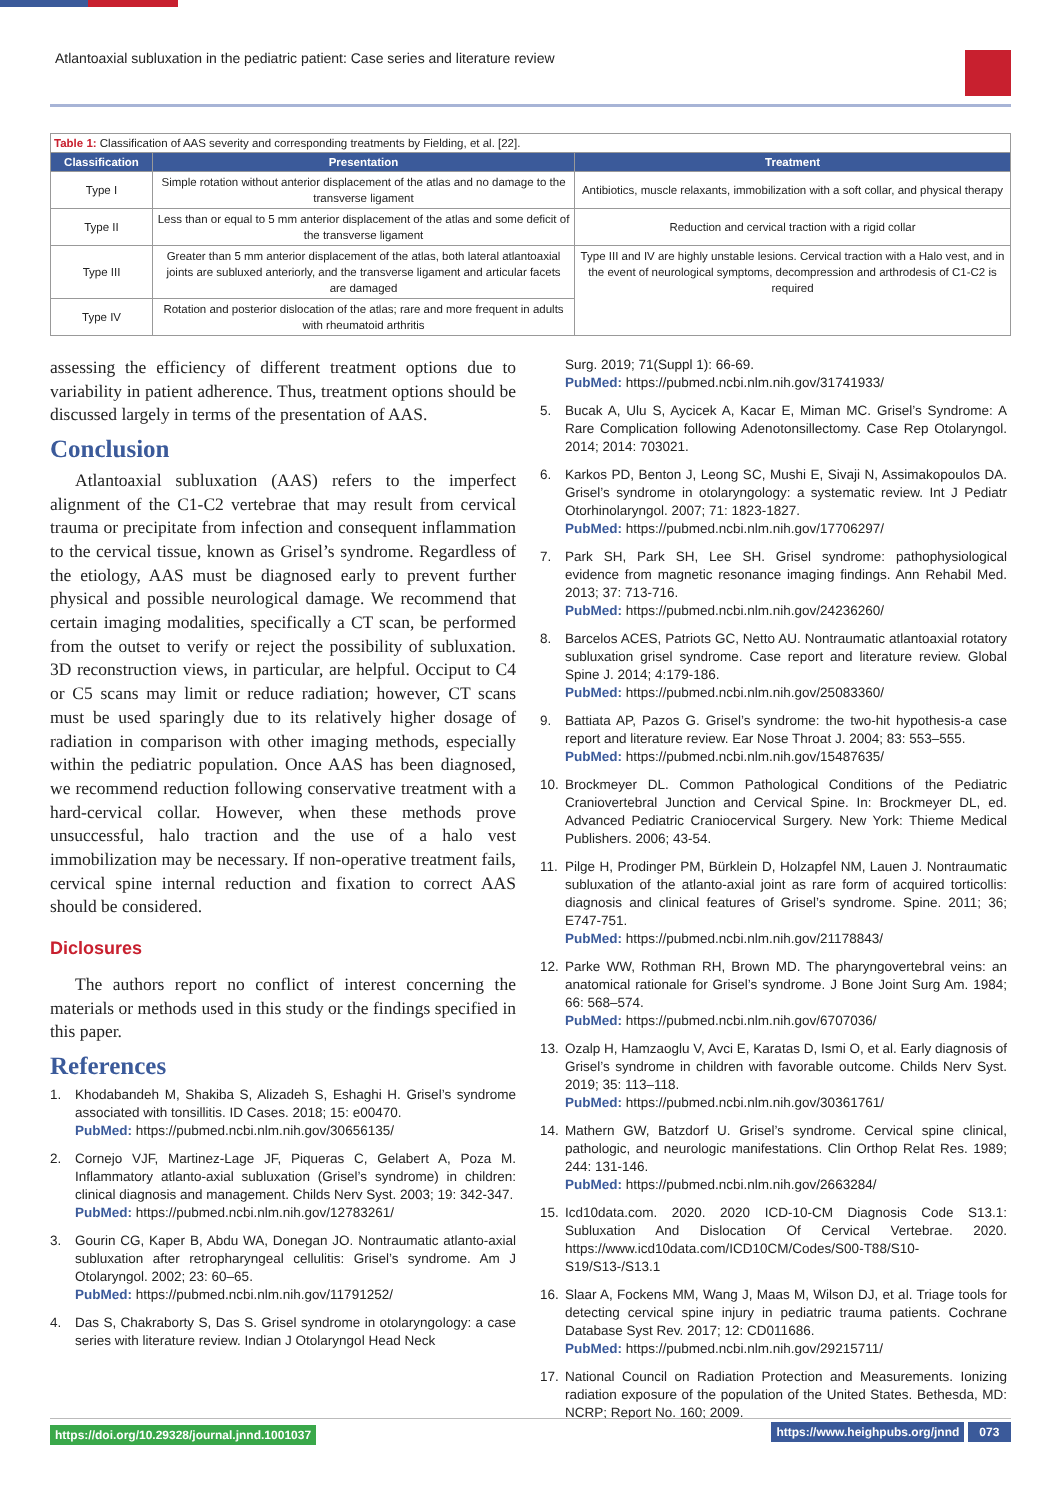Atlantoaxial subluxation in the pediatric patient: Case series and literature review
Table 1: Classification of AAS severity and corresponding treatments by Fielding, et al. [22].
| Classification | Presentation | Treatment |
| --- | --- | --- |
| Type I | Simple rotation without anterior displacement of the atlas and no damage to the transverse ligament | Antibiotics, muscle relaxants, immobilization with a soft collar, and physical therapy |
| Type II | Less than or equal to 5 mm anterior displacement of the atlas and some deficit of the transverse ligament | Reduction and cervical traction with a rigid collar |
| Type III | Greater than 5 mm anterior displacement of the atlas, both lateral atlantoaxial joints are subluxed anteriorly, and the transverse ligament and articular facets are damaged | Type III and IV are highly unstable lesions. Cervical traction with a Halo vest, and in the event of neurological symptoms, decompression and arthrodesis of C1-C2 is required |
| Type IV | Rotation and posterior dislocation of the atlas; rare and more frequent in adults with rheumatoid arthritis | |
assessing the efficiency of different treatment options due to variability in patient adherence. Thus, treatment options should be discussed largely in terms of the presentation of AAS.
Conclusion
Atlantoaxial subluxation (AAS) refers to the imperfect alignment of the C1-C2 vertebrae that may result from cervical trauma or precipitate from infection and consequent inflammation to the cervical tissue, known as Grisel’s syndrome. Regardless of the etiology, AAS must be diagnosed early to prevent further physical and possible neurological damage. We recommend that certain imaging modalities, specifically a CT scan, be performed from the outset to verify or reject the possibility of subluxation. 3D reconstruction views, in particular, are helpful. Occiput to C4 or C5 scans may limit or reduce radiation; however, CT scans must be used sparingly due to its relatively higher dosage of radiation in comparison with other imaging methods, especially within the pediatric population. Once AAS has been diagnosed, we recommend reduction following conservative treatment with a hard-cervical collar. However, when these methods prove unsuccessful, halo traction and the use of a halo vest immobilization may be necessary. If non-operative treatment fails, cervical spine internal reduction and fixation to correct AAS should be considered.
Diclosures
The authors report no conflict of interest concerning the materials or methods used in this study or the findings specified in this paper.
References
1. Khodabandeh M, Shakiba S, Alizadeh S, Eshaghi H. Grisel’s syndrome associated with tonsillitis. ID Cases. 2018; 15: e00470.
PubMed: https://pubmed.ncbi.nlm.nih.gov/30656135/
2. Cornejo VJF, Martinez-Lage JF, Piqueras C, Gelabert A, Poza M. Inflammatory atlanto-axial subluxation (Grisel’s syndrome) in children: clinical diagnosis and management. Childs Nerv Syst. 2003; 19: 342-347.
PubMed: https://pubmed.ncbi.nlm.nih.gov/12783261/
3. Gourin CG, Kaper B, Abdu WA, Donegan JO. Nontraumatic atlanto-axial subluxation after retropharyngeal cellulitis: Grisel’s syndrome. Am J Otolaryngol. 2002; 23: 60–65.
PubMed: https://pubmed.ncbi.nlm.nih.gov/11791252/
4. Das S, Chakraborty S, Das S. Grisel syndrome in otolaryngology: a case series with literature review. Indian J Otolaryngol Head Neck
Surg. 2019; 71(Suppl 1): 66-69.
PubMed: https://pubmed.ncbi.nlm.nih.gov/31741933/
5. Bucak A, Ulu S, Aycicek A, Kacar E, Miman MC. Grisel’s Syndrome: A Rare Complication following Adenotonsillectomy. Case Rep Otolaryngol. 2014; 2014: 703021.
6. Karkos PD, Benton J, Leong SC, Mushi E, Sivaji N, Assimakopoulos DA. Grisel’s syndrome in otolaryngology: a systematic review. Int J Pediatr Otorhinolaryngol. 2007; 71: 1823-1827.
PubMed: https://pubmed.ncbi.nlm.nih.gov/17706297/
7. Park SH, Park SH, Lee SH. Grisel syndrome: pathophysiological evidence from magnetic resonance imaging findings. Ann Rehabil Med. 2013; 37: 713-716.
PubMed: https://pubmed.ncbi.nlm.nih.gov/24236260/
8. Barcelos ACES, Patriots GC, Netto AU. Nontraumatic atlantoaxial rotatory subluxation grisel syndrome. Case report and literature review. Global Spine J. 2014; 4:179-186.
PubMed: https://pubmed.ncbi.nlm.nih.gov/25083360/
9. Battiata AP, Pazos G. Grisel’s syndrome: the two-hit hypothesis-a case report and literature review. Ear Nose Throat J. 2004; 83: 553–555.
PubMed: https://pubmed.ncbi.nlm.nih.gov/15487635/
10. Brockmeyer DL. Common Pathological Conditions of the Pediatric Craniovertebral Junction and Cervical Spine. In: Brockmeyer DL, ed. Advanced Pediatric Craniocervical Surgery. New York: Thieme Medical Publishers. 2006; 43-54.
11. Pilge H, Prodinger PM, Bürklein D, Holzapfel NM, Lauen J. Nontraumatic subluxation of the atlanto-axial joint as rare form of acquired torticollis: diagnosis and clinical features of Grisel’s syndrome. Spine. 2011; 36; E747-751.
PubMed: https://pubmed.ncbi.nlm.nih.gov/21178843/
12. Parke WW, Rothman RH, Brown MD. The pharyngovertebral veins: an anatomical rationale for Grisel’s syndrome. J Bone Joint Surg Am. 1984; 66: 568–574.
PubMed: https://pubmed.ncbi.nlm.nih.gov/6707036/
13. Ozalp H, Hamzaoglu V, Avci E, Karatas D, Ismi O, et al. Early diagnosis of Grisel’s syndrome in children with favorable outcome. Childs Nerv Syst. 2019; 35: 113–118.
PubMed: https://pubmed.ncbi.nlm.nih.gov/30361761/
14. Mathern GW, Batzdorf U. Grisel’s syndrome. Cervical spine clinical, pathologic, and neurologic manifestations. Clin Orthop Relat Res. 1989; 244: 131-146.
PubMed: https://pubmed.ncbi.nlm.nih.gov/2663284/
15. Icd10data.com. 2020. 2020 ICD-10-CM Diagnosis Code S13.1: Subluxation And Dislocation Of Cervical Vertebrae. 2020. https://www.icd10data.com/ICD10CM/Codes/S00-T88/S10-S19/S13-/S13.1
16. Slaar A, Fockens MM, Wang J, Maas M, Wilson DJ, et al. Triage tools for detecting cervical spine injury in pediatric trauma patients. Cochrane Database Syst Rev. 2017; 12: CD011686.
PubMed: https://pubmed.ncbi.nlm.nih.gov/29215711/
17. National Council on Radiation Protection and Measurements. Ionizing radiation exposure of the population of the United States. Bethesda, MD: NCRP; Report No. 160; 2009.
https://doi.org/10.29328/journal.jnnd.1001037 https://www.heighpubs.org/jnnd 073